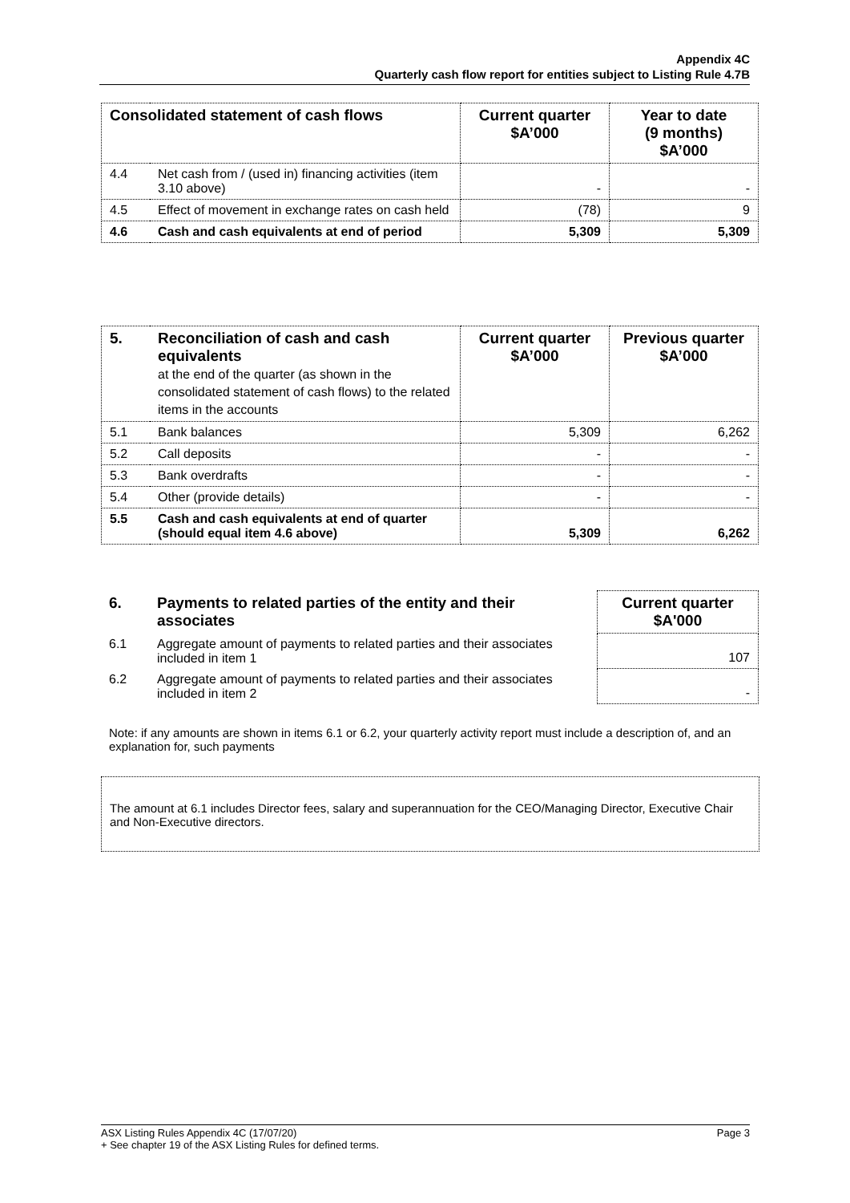Appendix 4C
Quarterly cash flow report for entities subject to Listing Rule 4.7B
| Consolidated statement of cash flows | | Current quarter $A’000 | Year to date (9 months) $A’000 |
| --- | --- | --- | --- |
| 4.4 | Net cash from / (used in) financing activities (item 3.10 above) | - | - |
| 4.5 | Effect of movement in exchange rates on cash held | (78) | 9 |
| 4.6 | Cash and cash equivalents at end of period | 5,309 | 5,309 |
| 5. | Reconciliation of cash and cash equivalents at the end of the quarter (as shown in the consolidated statement of cash flows) to the related items in the accounts | Current quarter $A’000 | Previous quarter $A’000 |
| --- | --- | --- | --- |
| 5.1 | Bank balances | 5,309 | 6,262 |
| 5.2 | Call deposits | - | - |
| 5.3 | Bank overdrafts | - | - |
| 5.4 | Other (provide details) | - | - |
| 5.5 | Cash and cash equivalents at end of quarter (should equal item 4.6 above) | 5,309 | 6,262 |
| 6. | Payments to related parties of the entity and their associates | Current quarter $A'000 |
| --- | --- | --- |
| 6.1 | Aggregate amount of payments to related parties and their associates included in item 1 | 107 |
| 6.2 | Aggregate amount of payments to related parties and their associates included in item 2 | - |
Note: if any amounts are shown in items 6.1 or 6.2, your quarterly activity report must include a description of, and an explanation for, such payments
The amount at 6.1 includes Director fees, salary and superannuation for the CEO/Managing Director, Executive Chair and Non-Executive directors.
ASX Listing Rules Appendix 4C (17/07/20) Page 3
+ See chapter 19 of the ASX Listing Rules for defined terms.